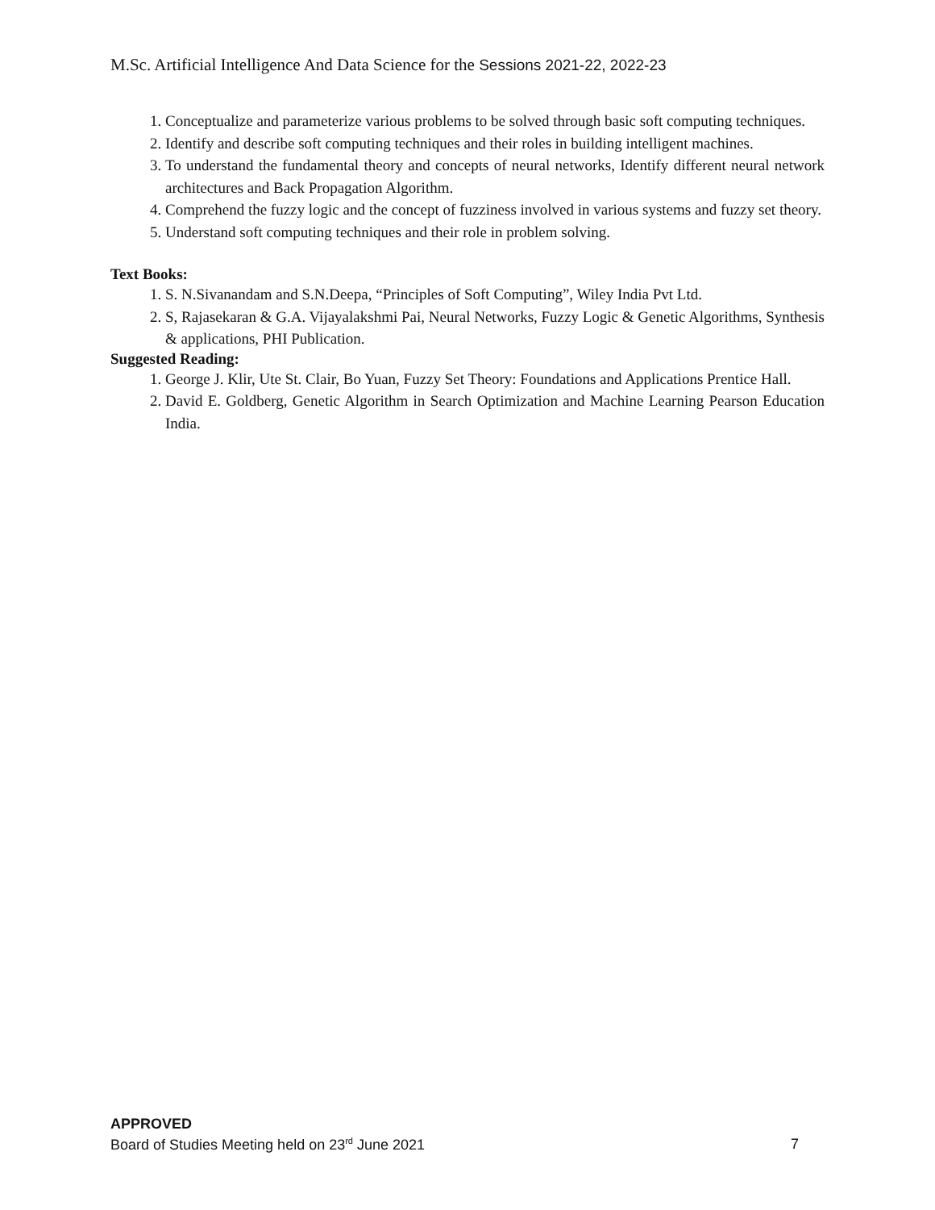M.Sc. Artificial Intelligence And Data Science for the Sessions 2021-22, 2022-23
1. Conceptualize and parameterize various problems to be solved through basic soft computing techniques.
2. Identify and describe soft computing techniques and their roles in building intelligent machines.
3. To understand the fundamental theory and concepts of neural networks, Identify different neural network architectures and Back Propagation Algorithm.
4. Comprehend the fuzzy logic and the concept of fuzziness involved in various systems and fuzzy set theory.
5. Understand soft computing techniques and their role in problem solving.
Text Books:
1. S. N.Sivanandam and S.N.Deepa, “Principles of Soft Computing”, Wiley India Pvt Ltd.
2. S, Rajasekaran & G.A. Vijayalakshmi Pai, Neural Networks, Fuzzy Logic & Genetic Algorithms, Synthesis & applications, PHI Publication.
Suggested Reading:
1. George J. Klir, Ute St. Clair, Bo Yuan, Fuzzy Set Theory: Foundations and Applications Prentice Hall.
2. David E. Goldberg, Genetic Algorithm in Search Optimization and Machine Learning Pearson Education India.
APPROVED
Board of Studies Meeting held on 23<sup>rd</sup> June 2021 7